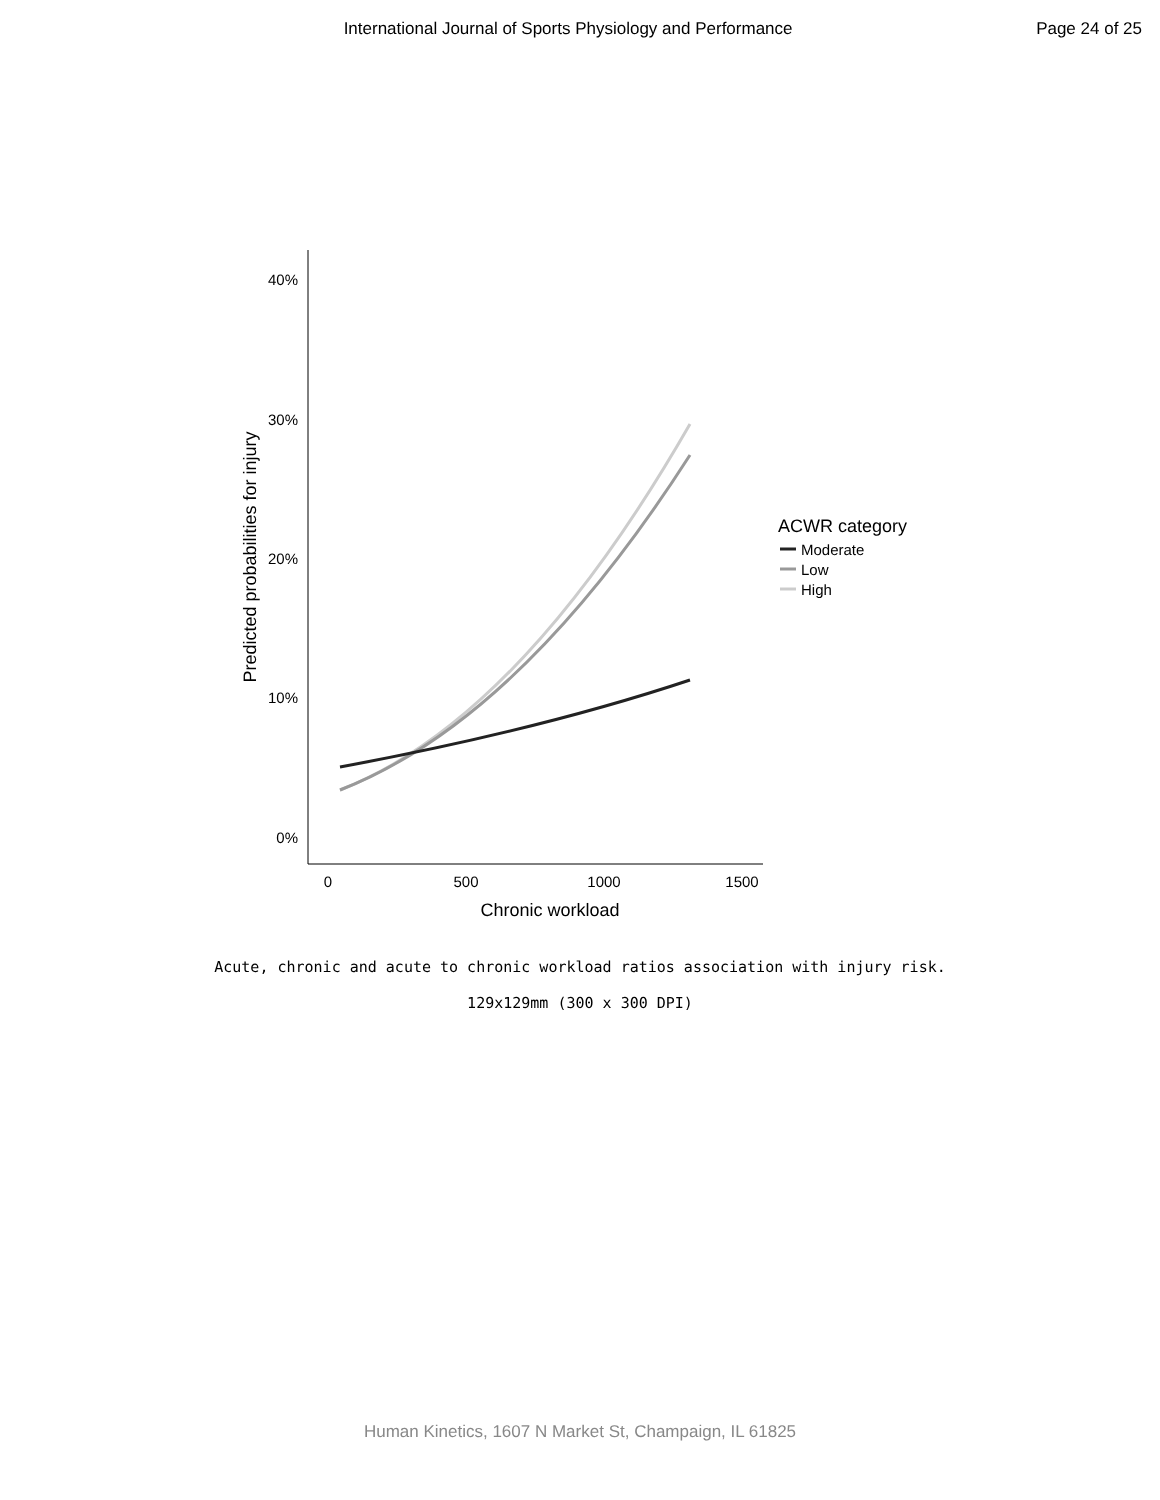International Journal of Sports Physiology and Performance
Page 24 of 25
40%
30%
20%
10%
0%
0
500
1000
1500
Chronic workload
Predicted probabilities for injury
ACWR category
Moderate
Low
High
Acute, chronic and acute to chronic workload ratios association with injury risk.
129x129mm (300 x 300 DPI)
Human Kinetics, 1607 N Market St, Champaign, IL 61825